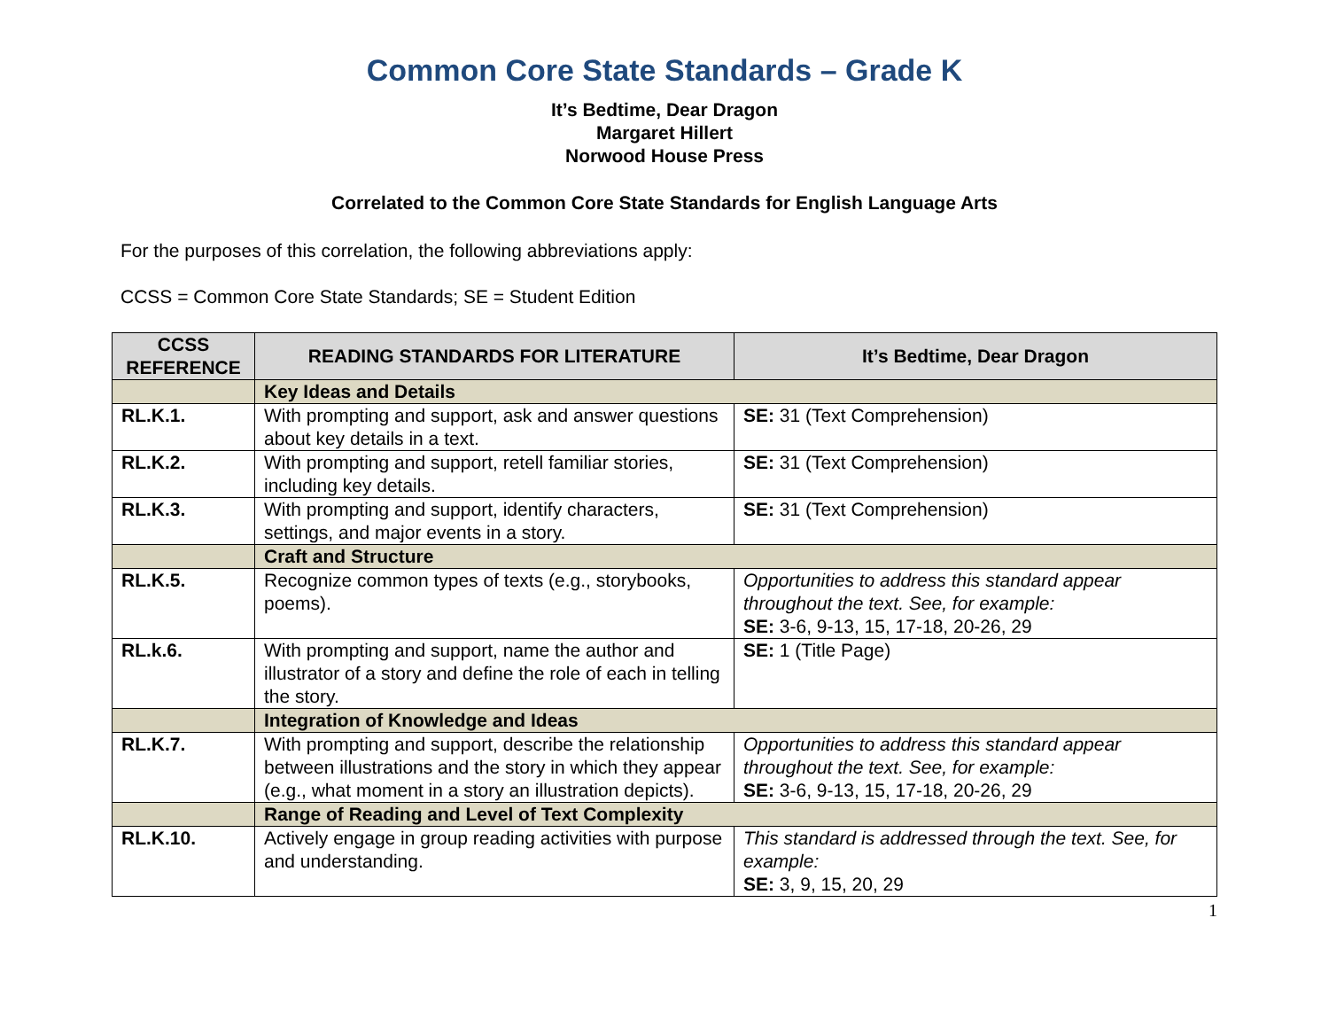Common Core State Standards – Grade K
It’s Bedtime, Dear Dragon
Margaret Hillert
Norwood House Press
Correlated to the Common Core State Standards for English Language Arts
For the purposes of this correlation, the following abbreviations apply:
CCSS = Common Core State Standards; SE = Student Edition
| CCSS REFERENCE | READING STANDARDS FOR LITERATURE | It’s Bedtime, Dear Dragon |
| --- | --- | --- |
| | Key Ideas and Details | |
| RL.K.1. | With prompting and support, ask and answer questions about key details in a text. | SE: 31 (Text Comprehension) |
| RL.K.2. | With prompting and support, retell familiar stories, including key details. | SE: 31 (Text Comprehension) |
| RL.K.3. | With prompting and support, identify characters, settings, and major events in a story. | SE: 31 (Text Comprehension) |
| | Craft and Structure | |
| RL.K.5. | Recognize common types of texts (e.g., storybooks, poems). | Opportunities to address this standard appear throughout the text. See, for example: SE: 3-6, 9-13, 15, 17-18, 20-26, 29 |
| RL.k.6. | With prompting and support, name the author and illustrator of a story and define the role of each in telling the story. | SE: 1 (Title Page) |
| | Integration of Knowledge and Ideas | |
| RL.K.7. | With prompting and support, describe the relationship between illustrations and the story in which they appear (e.g., what moment in a story an illustration depicts). | Opportunities to address this standard appear throughout the text. See, for example: SE: 3-6, 9-13, 15, 17-18, 20-26, 29 |
| | Range of Reading and Level of Text Complexity | |
| RL.K.10. | Actively engage in group reading activities with purpose and understanding. | This standard is addressed through the text. See, for example: SE: 3, 9, 15, 20, 29 |
1